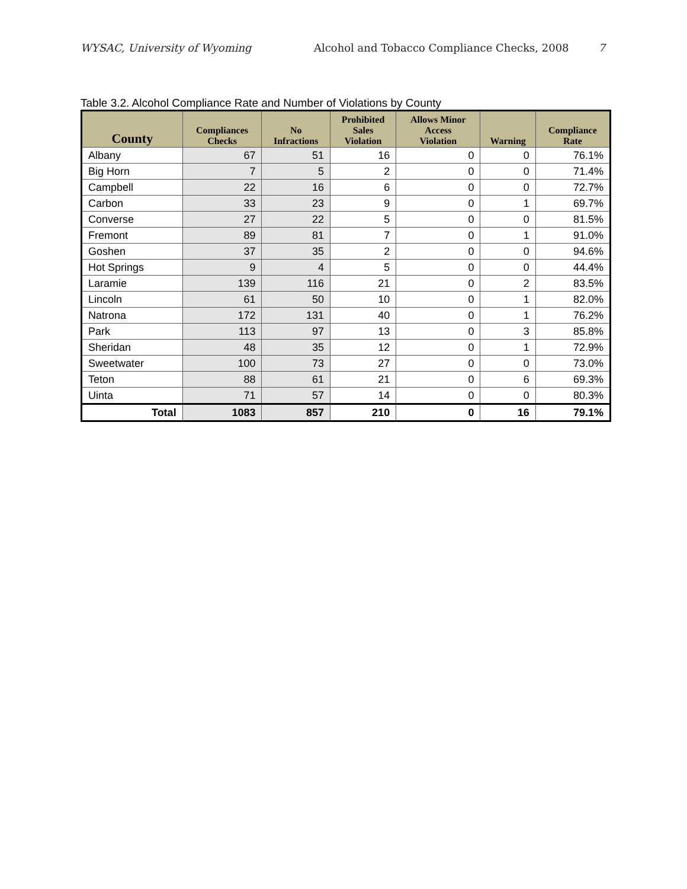WYSAC, University of Wyoming Alcohol and Tobacco Compliance Checks, 2008 7
Table 3.2. Alcohol Compliance Rate and Number of Violations by County
| County | Compliances Checks | No Infractions | Prohibited Sales Violation | Allows Minor Access Violation | Warning | Compliance Rate |
| --- | --- | --- | --- | --- | --- | --- |
| Albany | 67 | 51 | 16 | 0 | 0 | 76.1% |
| Big Horn | 7 | 5 | 2 | 0 | 0 | 71.4% |
| Campbell | 22 | 16 | 6 | 0 | 0 | 72.7% |
| Carbon | 33 | 23 | 9 | 0 | 1 | 69.7% |
| Converse | 27 | 22 | 5 | 0 | 0 | 81.5% |
| Fremont | 89 | 81 | 7 | 0 | 1 | 91.0% |
| Goshen | 37 | 35 | 2 | 0 | 0 | 94.6% |
| Hot Springs | 9 | 4 | 5 | 0 | 0 | 44.4% |
| Laramie | 139 | 116 | 21 | 0 | 2 | 83.5% |
| Lincoln | 61 | 50 | 10 | 0 | 1 | 82.0% |
| Natrona | 172 | 131 | 40 | 0 | 1 | 76.2% |
| Park | 113 | 97 | 13 | 0 | 3 | 85.8% |
| Sheridan | 48 | 35 | 12 | 0 | 1 | 72.9% |
| Sweetwater | 100 | 73 | 27 | 0 | 0 | 73.0% |
| Teton | 88 | 61 | 21 | 0 | 6 | 69.3% |
| Uinta | 71 | 57 | 14 | 0 | 0 | 80.3% |
| Total | 1083 | 857 | 210 | 0 | 16 | 79.1% |